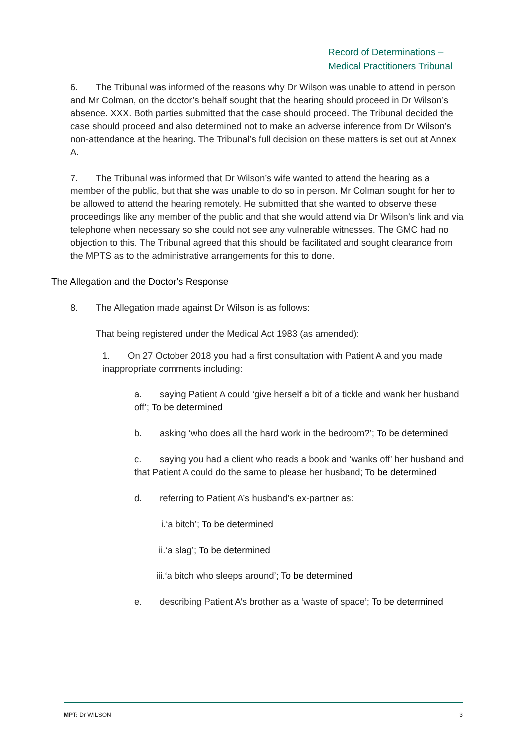Record of Determinations –
Medical Practitioners Tribunal
6. The Tribunal was informed of the reasons why Dr Wilson was unable to attend in person and Mr Colman, on the doctor’s behalf sought that the hearing should proceed in Dr Wilson’s absence. XXX. Both parties submitted that the case should proceed. The Tribunal decided the case should proceed and also determined not to make an adverse inference from Dr Wilson’s non-attendance at the hearing. The Tribunal’s full decision on these matters is set out at Annex A.
7. The Tribunal was informed that Dr Wilson’s wife wanted to attend the hearing as a member of the public, but that she was unable to do so in person. Mr Colman sought for her to be allowed to attend the hearing remotely. He submitted that she wanted to observe these proceedings like any member of the public and that she would attend via Dr Wilson’s link and via telephone when necessary so she could not see any vulnerable witnesses. The GMC had no objection to this. The Tribunal agreed that this should be facilitated and sought clearance from the MPTS as to the administrative arrangements for this to done.
The Allegation and the Doctor’s Response
8. The Allegation made against Dr Wilson is as follows:
That being registered under the Medical Act 1983 (as amended):
1. On 27 October 2018 you had a first consultation with Patient A and you made inappropriate comments including:
a. saying Patient A could ‘give herself a bit of a tickle and wank her husband off’; To be determined
b. asking ‘who does all the hard work in the bedroom?’; To be determined
c. saying you had a client who reads a book and ‘wanks off’ her husband and that Patient A could do the same to please her husband; To be determined
d. referring to Patient A’s husband’s ex-partner as:
i.‘a bitch’; To be determined
ii.‘a slag’; To be determined
iii.‘a bitch who sleeps around’; To be determined
e. describing Patient A’s brother as a ‘waste of space’; To be determined
MPT: Dr WILSON 3